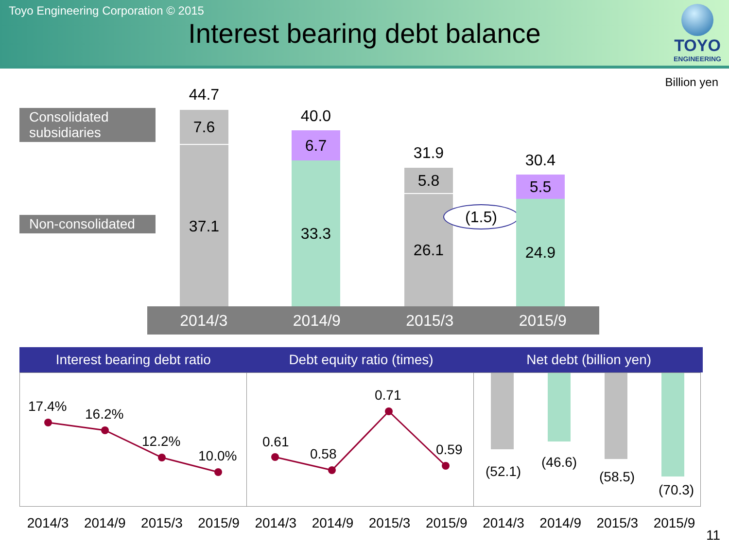Toyo Engineering Corporation © 2015
Interest bearing debt balance
TOYO
ENGINEERING
Billion yen
Consolidated subsidiaries
Non-consolidated
44.7
7.6
37.1
40.0
6.7
33.3
31.9
5.8
26.1
(1.5)
30.4
5.5
24.9
2014/3 2014/9 2015/3 2015/9
Interest bearing debt ratio Debt equity ratio (times) Net debt (billion yen)
17.4% 16.2%
12.2%
10.0%
0.61
0.58
0.71
0.59
(52.1)
(46.6)
(58.5)
(70.3)
2014/3 2014/9 2015/3 2015/9 2014/3 2014/9 2015/3 2015/9 2014/3 2014/9 2015/3 2015/9
11